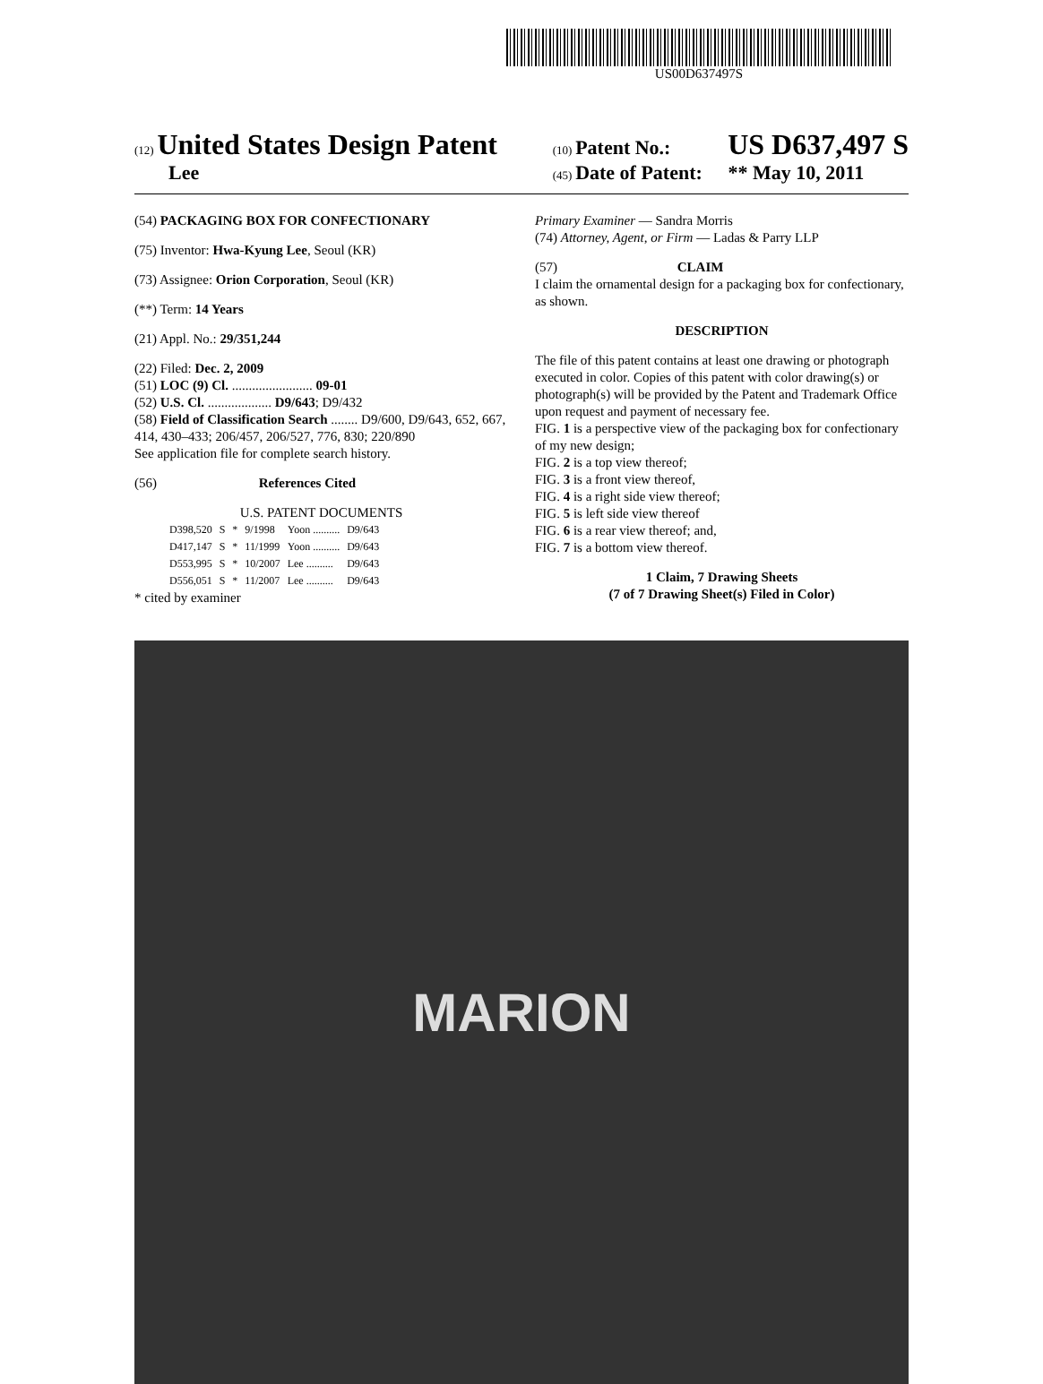US00D637497S
(12) United States Design Patent
Lee
(10) Patent No.: US D637,497 S
(45) Date of Patent: ** May 10, 2011
(54) PACKAGING BOX FOR CONFECTIONARY
(75) Inventor: Hwa-Kyung Lee, Seoul (KR)
(73) Assignee: Orion Corporation, Seoul (KR)
(**) Term: 14 Years
(21) Appl. No.: 29/351,244
(22) Filed: Dec. 2, 2009
(51) LOC (9) Cl. ........................ 09-01
(52) U.S. Cl. ................... D9/643; D9/432
(58) Field of Classification Search ........ D9/600, D9/643, 652, 667, 414, 430–433; 206/457, 206/527, 776, 830; 220/890
See application file for complete search history.
(56) References Cited
U.S. PATENT DOCUMENTS
| D398,520 | S | * | 9/1998 | Yoon .......... | D9/643 |
| D417,147 | S | * | 11/1999 | Yoon .......... | D9/643 |
| D553,995 | S | * | 10/2007 | Lee .......... | D9/643 |
| D556,051 | S | * | 11/2007 | Lee .......... | D9/643 |
* cited by examiner
Primary Examiner — Sandra Morris
(74) Attorney, Agent, or Firm — Ladas & Parry LLP
(57) CLAIM
I claim the ornamental design for a packaging box for confectionary, as shown.
DESCRIPTION
The file of this patent contains at least one drawing or photograph executed in color. Copies of this patent with color drawing(s) or photograph(s) will be provided by the Patent and Trademark Office upon request and payment of necessary fee.
FIG. 1 is a perspective view of the packaging box for confectionary of my new design;
FIG. 2 is a top view thereof;
FIG. 3 is a front view thereof,
FIG. 4 is a right side view thereof;
FIG. 5 is left side view thereof
FIG. 6 is a rear view thereof; and,
FIG. 7 is a bottom view thereof.
1 Claim, 7 Drawing Sheets
(7 of 7 Drawing Sheet(s) Filed in Color)
MARION